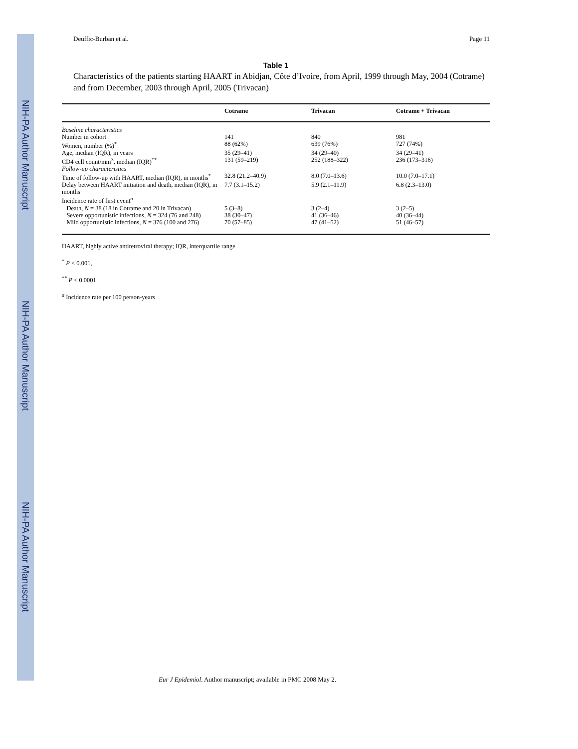NIH-PA Author Manuscript
NIH-PA Author Manuscript
NIH-PA Author Manuscript
Deuffic-Burban et al. Page 11
Table 1
Characteristics of the patients starting HAART in Abidjan, Côte d’Ivoire, from April, 1999 through May, 2004 (Cotrame) and from December, 2003 through April, 2005 (Trivacan)
| | Cotrame | Trivacan | Cotrame + Trivacan |
| --- | --- | --- | --- |
| Baseline characteristics | | | |
| Number in cohort | 141 | 840 | 981 |
| Women, number (%)<sup>*</sup> | 88 (62%) | 639 (76%) | 727 (74%) |
| Age, median (IQR), in years | 35 (29–41) | 34 (29–40) | 34 (29–41) |
| CD4 cell count/mm<sup>3</sup>, median (IQR)<sup>**</sup> | 131 (59–219) | 252 (188–322) | 236 (173–316) |
| Follow-up characteristics | | | |
| Time of follow-up with HAART, median (IQR), in months<sup>*</sup> | 32.8 (21.2–40.9) | 8.0 (7.0–13.6) | 10.0 (7.0–17.1) |
| Delay between HAART initiation and death, median (IQR), in months | 7.7 (3.1–15.2) | 5.9 (2.1–11.9) | 6.8 (2.3–13.0) |
| Incidence rate of first event<sup>a</sup> | | | |
| Death, N = 38 (18 in Cotrame and 20 in Trivacan) | 5 (3–8) | 3 (2–4) | 3 (2–5) |
| Severe opportunistic infections, N = 324 (76 and 248) | 38 (30–47) | 41 (36–46) | 40 (36–44) |
| Mild opportunistic infections, N = 376 (100 and 276) | 70 (57–85) | 47 (41–52) | 51 (46–57) |
HAART, highly active antiretroviral therapy; IQR, interquartile range
<sup>*</sup> P < 0.001,
<sup>**</sup> P < 0.0001
<sup>a</sup> Incidence rate per 100 person-years
Eur J Epidemiol. Author manuscript; available in PMC 2008 May 2.